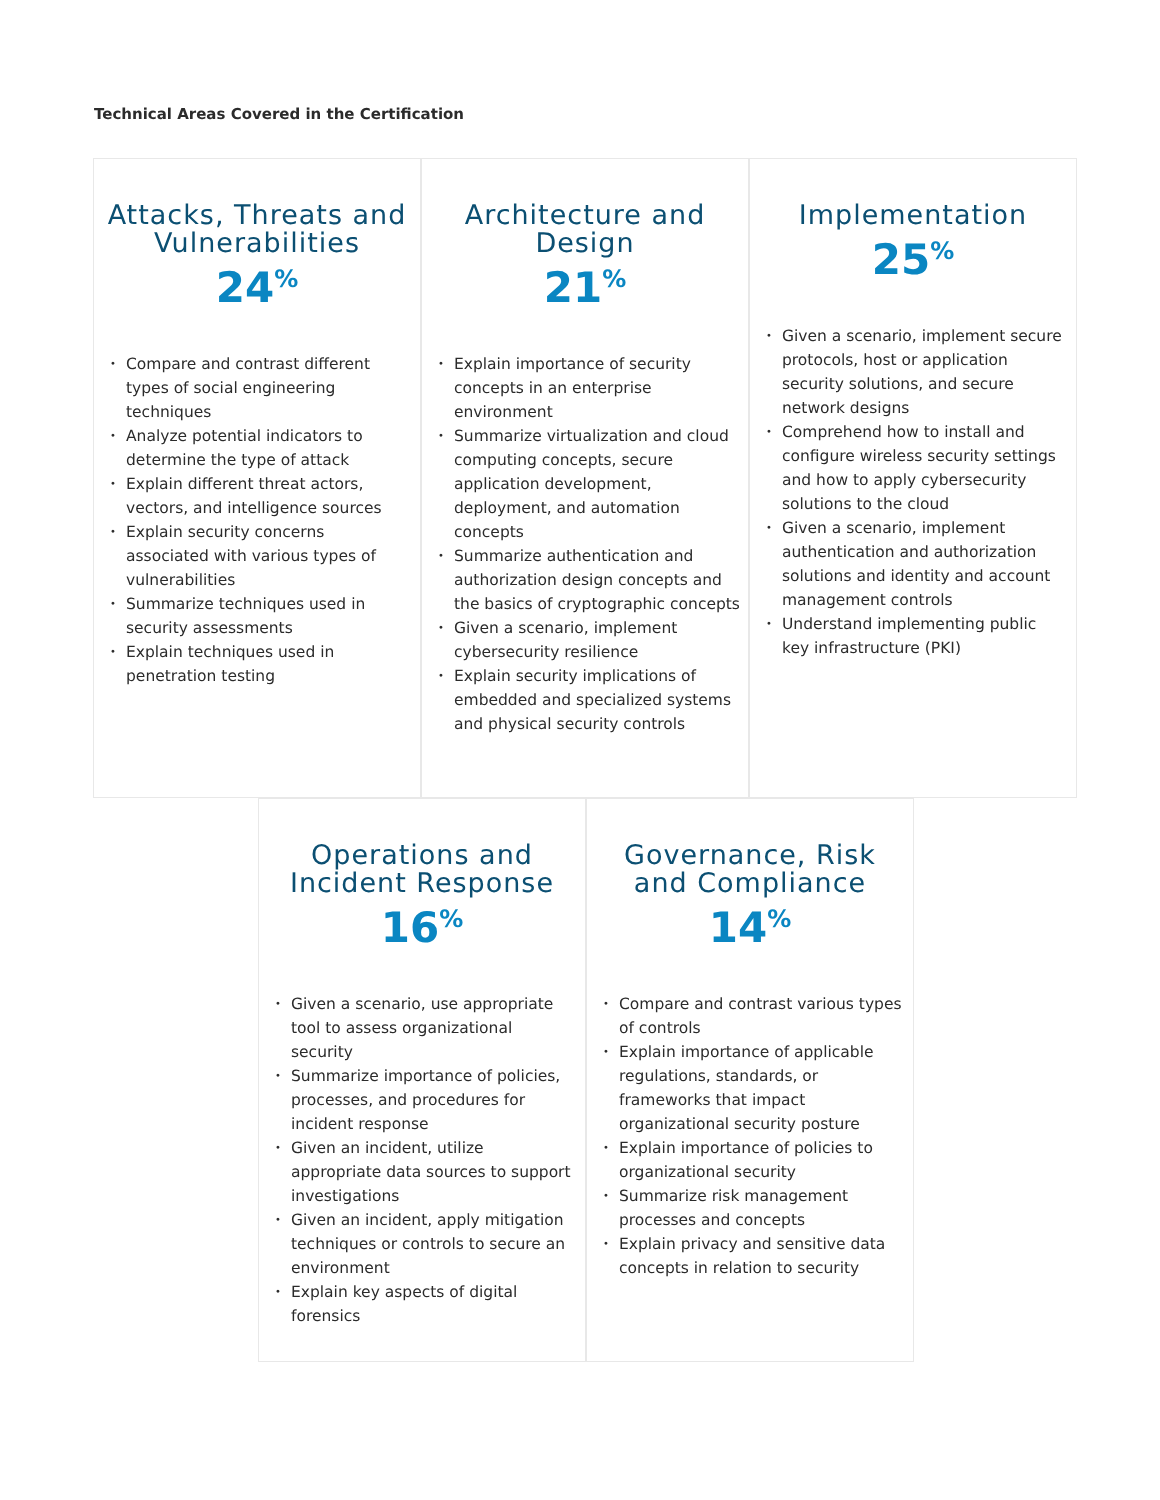Technical Areas Covered in the Certification
Attacks, Threats and Vulnerabilities
24<sup>%</sup>
• Compare and contrast different types of social engineering techniques
• Analyze potential indicators to determine the type of attack
• Explain different threat actors, vectors, and intelligence sources
• Explain security concerns associated with various types of vulnerabilities
• Summarize techniques used in security assessments
• Explain techniques used in penetration testing
Architecture and Design
21<sup>%</sup>
• Explain importance of security concepts in an enterprise environment
• Summarize virtualization and cloud computing concepts, secure application development, deployment, and automation concepts
• Summarize authentication and authorization design concepts and the basics of cryptographic concepts
• Given a scenario, implement cybersecurity resilience
• Explain security implications of embedded and specialized systems and physical security controls
Implementation
25<sup>%</sup>
• Given a scenario, implement secure protocols, host or application security solutions, and secure network designs
• Comprehend how to install and configure wireless security settings and how to apply cybersecurity solutions to the cloud
• Given a scenario, implement authentication and authorization solutions and identity and account management controls
• Understand implementing public key infrastructure (PKI)
Operations and Incident Response
16<sup>%</sup>
• Given a scenario, use appropriate tool to assess organizational security
• Summarize importance of policies, processes, and procedures for incident response
• Given an incident, utilize appropriate data sources to support investigations
• Given an incident, apply mitigation techniques or controls to secure an environment
• Explain key aspects of digital forensics
Governance, Risk and Compliance
14<sup>%</sup>
• Compare and contrast various types of controls
• Explain importance of applicable regulations, standards, or frameworks that impact organizational security posture
• Explain importance of policies to organizational security
• Summarize risk management processes and concepts
• Explain privacy and sensitive data concepts in relation to security